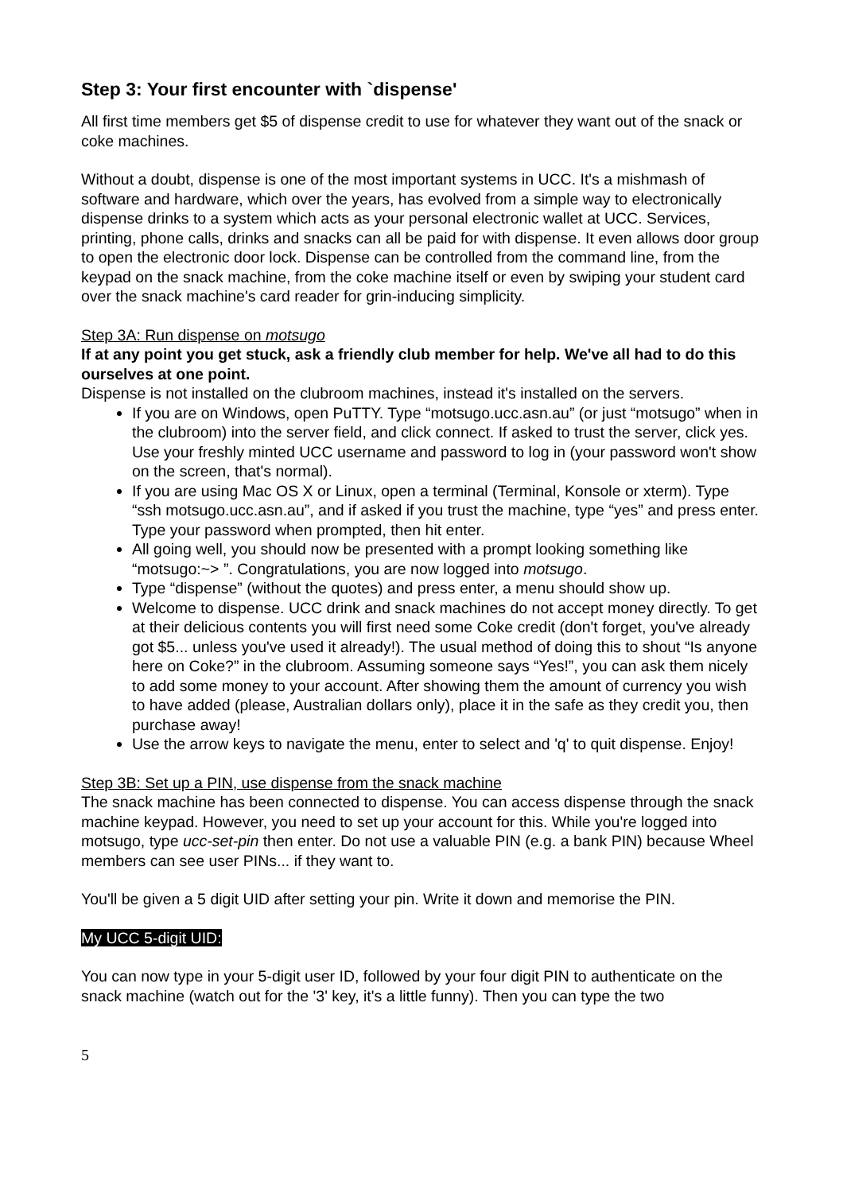Step 3: Your first encounter with `dispense'
All first time members get $5 of dispense credit to use for whatever they want out of the snack or coke machines.
Without a doubt, dispense is one of the most important systems in UCC. It's a mishmash of software and hardware, which over the years, has evolved from a simple way to electronically dispense drinks to a system which acts as your personal electronic wallet at UCC. Services, printing, phone calls, drinks and snacks can all be paid for with dispense. It even allows door group to open the electronic door lock. Dispense can be controlled from the command line, from the keypad on the snack machine, from the coke machine itself or even by swiping your student card over the snack machine's card reader for grin-inducing simplicity.
Step 3A: Run dispense on motsugo
If at any point you get stuck, ask a friendly club member for help. We've all had to do this ourselves at one point.
Dispense is not installed on the clubroom machines, instead it's installed on the servers.
If you are on Windows, open PuTTY. Type “motsugo.ucc.asn.au” (or just “motsugo” when in the clubroom) into the server field, and click connect. If asked to trust the server, click yes. Use your freshly minted UCC username and password to log in (your password won't show on the screen, that's normal).
If you are using Mac OS X or Linux, open a terminal (Terminal, Konsole or xterm). Type “ssh motsugo.ucc.asn.au”, and if asked if you trust the machine, type “yes” and press enter. Type your password when prompted, then hit enter.
All going well, you should now be presented with a prompt looking something like “motsugo:~> ”. Congratulations, you are now logged into motsugo.
Type “dispense” (without the quotes) and press enter, a menu should show up.
Welcome to dispense. UCC drink and snack machines do not accept money directly. To get at their delicious contents you will first need some Coke credit (don't forget, you've already got $5... unless you've used it already!). The usual method of doing this to shout “Is anyone here on Coke?” in the clubroom. Assuming someone says “Yes!”, you can ask them nicely to add some money to your account. After showing them the amount of currency you wish to have added (please, Australian dollars only), place it in the safe as they credit you, then purchase away!
Use the arrow keys to navigate the menu, enter to select and 'q' to quit dispense. Enjoy!
Step 3B: Set up a PIN, use dispense from the snack machine
The snack machine has been connected to dispense. You can access dispense through the snack machine keypad. However, you need to set up your account for this. While you're logged into motsugo, type ucc-set-pin then enter. Do not use a valuable PIN (e.g. a bank PIN) because Wheel members can see user PINs... if they want to.
You'll be given a 5 digit UID after setting your pin. Write it down and memorise the PIN.
My UCC 5-digit UID:
You can now type in your 5-digit user ID, followed by your four digit PIN to authenticate on the snack machine (watch out for the '3' key, it's a little funny). Then you can type the two
5